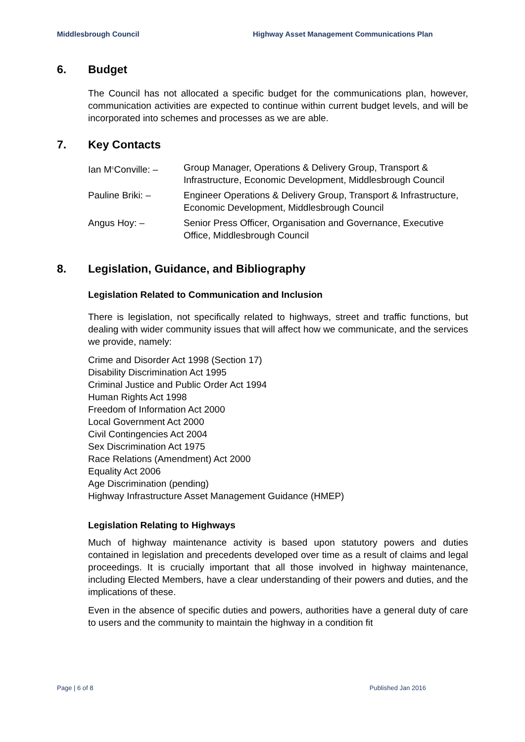Middlesbrough Council Highway Asset Management Communications Plan
6. Budget
The Council has not allocated a specific budget for the communications plan, however, communication activities are expected to continue within current budget levels, and will be incorporated into schemes and processes as we are able.
7. Key Contacts
| Ian M<sup>c</sup>Conville: – | Group Manager, Operations & Delivery Group, Transport & Infrastructure, Economic Development, Middlesbrough Council |
| Pauline Briki: – | Engineer Operations & Delivery Group, Transport & Infrastructure, Economic Development, Middlesbrough Council |
| Angus Hoy: – | Senior Press Officer, Organisation and Governance, Executive Office, Middlesbrough Council |
8. Legislation, Guidance, and Bibliography
Legislation Related to Communication and Inclusion
There is legislation, not specifically related to highways, street and traffic functions, but dealing with wider community issues that will affect how we communicate, and the services we provide, namely:
Crime and Disorder Act 1998 (Section 17)
Disability Discrimination Act 1995
Criminal Justice and Public Order Act 1994
Human Rights Act 1998
Freedom of Information Act 2000
Local Government Act 2000
Civil Contingencies Act 2004
Sex Discrimination Act 1975
Race Relations (Amendment) Act 2000
Equality Act 2006
Age Discrimination (pending)
Highway Infrastructure Asset Management Guidance (HMEP)
Legislation Relating to Highways
Much of highway maintenance activity is based upon statutory powers and duties contained in legislation and precedents developed over time as a result of claims and legal proceedings. It is crucially important that all those involved in highway maintenance, including Elected Members, have a clear understanding of their powers and duties, and the implications of these.
Even in the absence of specific duties and powers, authorities have a general duty of care to users and the community to maintain the highway in a condition fit
Page | 6 of 8 Published Jan 2016